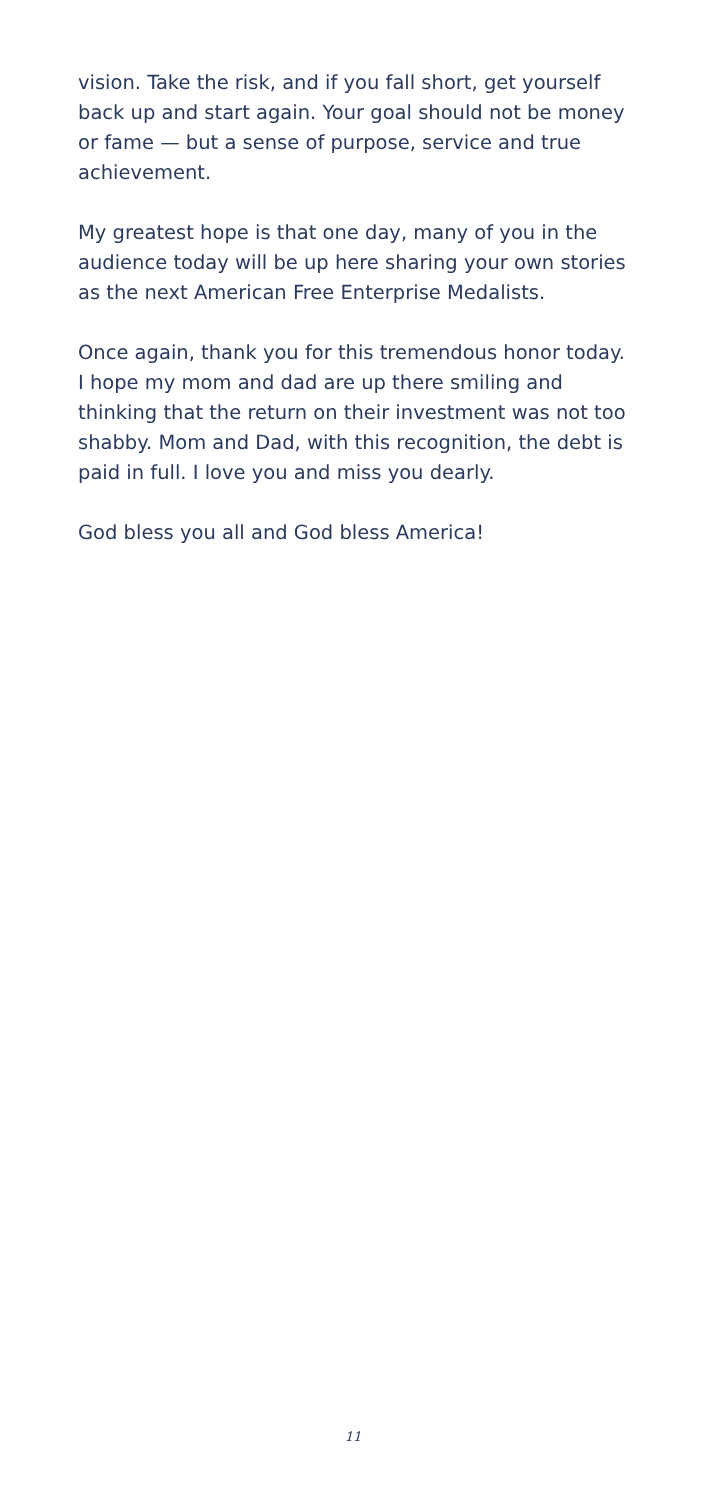vision. Take the risk, and if you fall short, get yourself back up and start again. Your goal should not be money or fame — but a sense of purpose, service and true achievement.
My greatest hope is that one day, many of you in the audience today will be up here sharing your own stories as the next American Free Enterprise Medalists.
Once again, thank you for this tremendous honor today. I hope my mom and dad are up there smiling and thinking that the return on their investment was not too shabby. Mom and Dad, with this recognition, the debt is paid in full. I love you and miss you dearly.
God bless you all and God bless America!
11